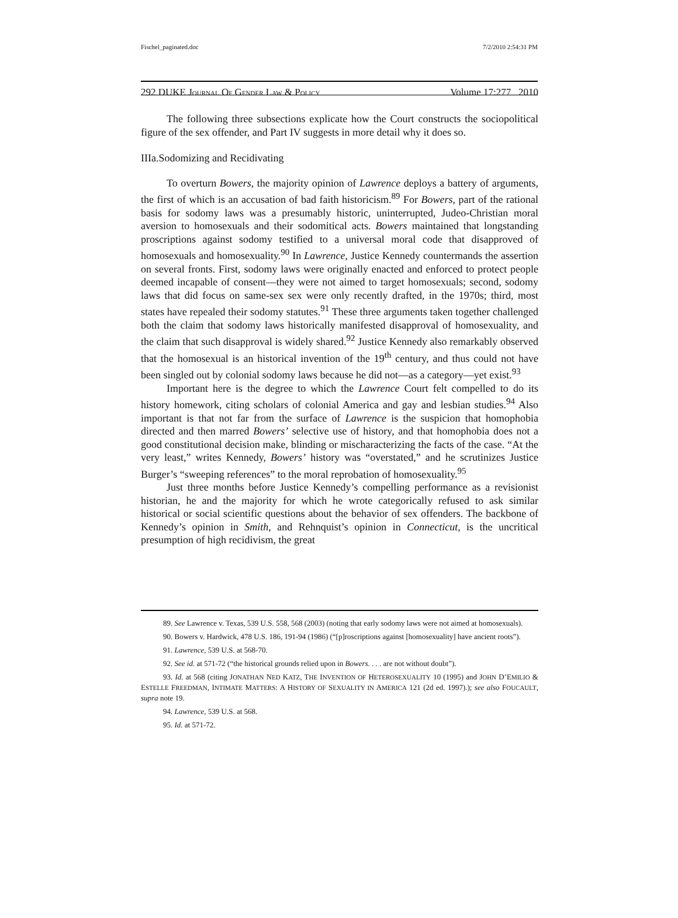Fischel_paginated.doc 7/2/2010 2:54:31 PM
292 DUKE JOURNAL OF GENDER LAW & POLICY Volume 17:277 2010
The following three subsections explicate how the Court constructs the sociopolitical figure of the sex offender, and Part IV suggests in more detail why it does so.
IIIa.Sodomizing and Recidivating
To overturn Bowers, the majority opinion of Lawrence deploys a battery of arguments, the first of which is an accusation of bad faith historicism.<sup>89</sup> For Bowers, part of the rational basis for sodomy laws was a presumably historic, uninterrupted, Judeo-Christian moral aversion to homosexuals and their sodomitical acts. Bowers maintained that longstanding proscriptions against sodomy testified to a universal moral code that disapproved of homosexuals and homosexuality.<sup>90</sup> In Lawrence, Justice Kennedy countermands the assertion on several fronts. First, sodomy laws were originally enacted and enforced to protect people deemed incapable of consent—they were not aimed to target homosexuals; second, sodomy laws that did focus on same-sex sex were only recently drafted, in the 1970s; third, most states have repealed their sodomy statutes.<sup>91</sup> These three arguments taken together challenged both the claim that sodomy laws historically manifested disapproval of homosexuality, and the claim that such disapproval is widely shared.<sup>92</sup> Justice Kennedy also remarkably observed that the homosexual is an historical invention of the 19<sup>th</sup> century, and thus could not have been singled out by colonial sodomy laws because he did not—as a category—yet exist.<sup>93</sup>
Important here is the degree to which the Lawrence Court felt compelled to do its history homework, citing scholars of colonial America and gay and lesbian studies.<sup>94</sup> Also important is that not far from the surface of Lawrence is the suspicion that homophobia directed and then marred Bowers’ selective use of history, and that homophobia does not a good constitutional decision make, blinding or mischaracterizing the facts of the case. “At the very least,” writes Kennedy, Bowers’ history was “overstated,” and he scrutinizes Justice Burger’s “sweeping references” to the moral reprobation of homosexuality.<sup>95</sup>
Just three months before Justice Kennedy’s compelling performance as a revisionist historian, he and the majority for which he wrote categorically refused to ask similar historical or social scientific questions about the behavior of sex offenders. The backbone of Kennedy’s opinion in Smith, and Rehnquist’s opinion in Connecticut, is the uncritical presumption of high recidivism, the great
89. See Lawrence v. Texas, 539 U.S. 558, 568 (2003) (noting that early sodomy laws were not aimed at homosexuals).
90. Bowers v. Hardwick, 478 U.S. 186, 191-94 (1986) (“[p]roscriptions against [homosexuality] have ancient roots”).
91. Lawrence, 539 U.S. at 568-70.
92. See id. at 571-72 (“the historical grounds relied upon in Bowers. . . . are not without doubt”).
93. Id. at 568 (citing JONATHAN NED KATZ, THE INVENTION OF HETEROSEXUALITY 10 (1995) and JOHN D’EMILIO & ESTELLE FREEDMAN, INTIMATE MATTERS: A HISTORY OF SEXUALITY IN AMERICA 121 (2d ed. 1997).); see also FOUCAULT, supra note 19.
94. Lawrence, 539 U.S. at 568.
95. Id. at 571-72.